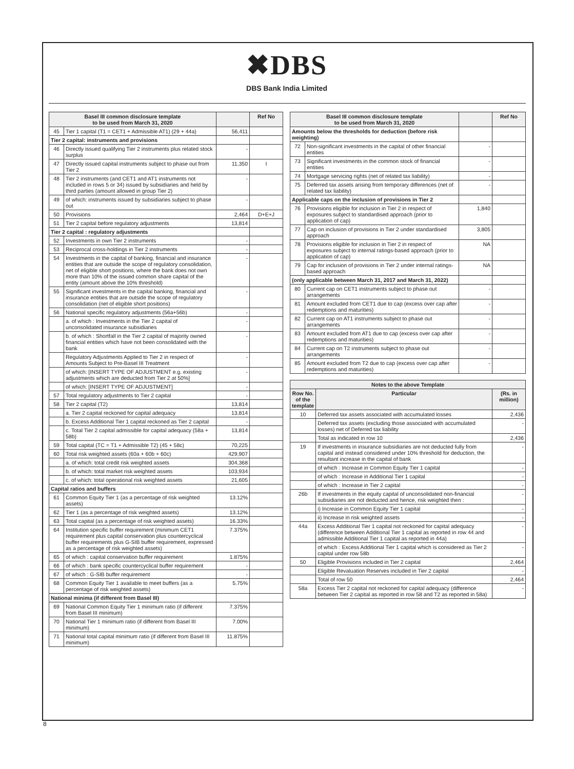✖DBS
DBS Bank India Limited
| Basel III common disclosure template to be used from March 31, 2020 | | | Ref No |
| --- | --- | --- | --- |
| 45 | Tier 1 capital (T1 = CET1 + Admissible AT1) (29 + 44a) | 56,411 | |
| Tier 2 capital: instruments and provisions | | | |
| 46 | Directly issued qualifying Tier 2 instruments plus related stock surplus | - | |
| 47 | Directly issued capital instruments subject to phase out from Tier 2 | 11,350 | I |
| 48 | Tier 2 instruments (and CET1 and AT1 instruments not included in rows 5 or 34) issued by subsidiaries and held by third parties (amount allowed in group Tier 2) | - | |
| 49 | of which: instruments issued by subsidiaries subject to phase out | - | |
| 50 | Provisions | 2,464 | D+E+J |
| 51 | Tier 2 capital before regulatory adjustments | 13,814 | |
| Tier 2 capital : regulatory adjustments | | | |
| 52 | Investments in own Tier 2 instruments | - | |
| 53 | Reciprocal cross-holdings in Tier 2 instruments | - | |
| 54 | Investments in the capital of banking, financial and insurance entities that are outside the scope of regulatory consolidation, net of eligible short positions, where the bank does not own more than 10% of the issued common share capital of the entity (amount above the 10% threshold) | - | |
| 55 | Significant investments in the capital banking, financial and insurance entities that are outside the scope of regulatory consolidation (net of eligible short positions) | - | |
| 56 | National specific regulatory adjustments (56a+56b) | - | |
| | a. of which : Investments in the Tier 2 capital of unconsolidated insurance subsidiaries | - | |
| | b. of which : Shortfall in the Tier 2 capital of majority owned financial entities which have not been consolidated with the bank | - | |
| | Regulatory Adjustments Applied to Tier 2 in respect of Amounts Subject to Pre-Basel III Treatment | - | |
| | of which: [INSERT TYPE OF ADJUSTMENT e.g. existing adjustments which are deducted from Tier 2 at 50%] | - | |
| | of which: [INSERT TYPE OF ADJUSTMENT] | - | |
| 57 | Total regulatory adjustments to Tier 2 capital | - | |
| 58 | Tier 2 capital (T2) | 13,814 | |
| | a. Tier 2 capital reckoned for capital adequacy | 13,814 | |
| | b. Excess Additional Tier 1 capital reckoned as Tier 2 capital | - | |
| | c. Total Tier 2 capital admissible for capital adequacy (58a + 58b) | 13,814 | |
| 59 | Total capital (TC = T1 + Admissible T2) (45 + 58c) | 70,225 | |
| 60 | Total risk weighted assets (60a + 60b + 60c) | 429,907 | |
| | a. of which: total credit risk weighted assets | 304,368 | |
| | b. of which: total market risk weighted assets | 103,934 | |
| | c. of which: total operational risk weighted assets | 21,605 | |
| Capital ratios and buffers | | | |
| 61 | Common Equity Tier 1 (as a percentage of risk weighted assets) | 13.12% | |
| 62 | Tier 1 (as a percentage of risk weighted assets) | 13.12% | |
| 63 | Total capital (as a percentage of risk weighted assets) | 16.33% | |
| 64 | Institution specific buffer requirement (minimum CET1 requirement plus capital conservation plus countercyclical buffer requirements plus G-SIB buffer requirement, expressed as a percentage of risk weighted assets) | 7.375% | |
| 65 | of which : capital conservation buffer requirement | 1.875% | |
| 66 | of which : bank specific countercyclical buffer requirement | - | |
| 67 | of which : G-SIB buffer requirement | - | |
| 68 | Common Equity Tier 1 available to meet buffers (as a percentage of risk weighted assets) | 5.75% | |
| National minima (if different from Basel III) | | | |
| 69 | National Common Equity Tier 1 minimum ratio (if different from Basel III minimum) | 7.375% | |
| 70 | National Tier 1 minimum ratio (if different from Basel III minimum) | 7.00% | |
| 71 | National total capital minimum ratio (if different from Basel III minimum) | 11.875% | |
| Basel III common disclosure template to be used from March 31, 2020 | | | Ref No |
| --- | --- | --- | --- |
| Amounts below the thresholds for deduction (before risk weighting) | | | |
| 72 | Non-significant investments in the capital of other financial entities | - | |
| 73 | Significant investments in the common stock of financial entities | - | |
| 74 | Mortgage servicing rights (net of related tax liability) | - | |
| 75 | Deferred tax assets arising from temporary differences (net of related tax liability) | - | |
| Applicable caps on the inclusion of provisions in Tier 2 | | | |
| 76 | Provisions eligible for inclusion in Tier 2 in respect of exposures subject to standardised approach (prior to application of cap) | 1,840 | |
| 77 | Cap on inclusion of provisions in Tier 2 under standardised approach | 3,805 | |
| 78 | Provisions eligible for inclusion in Tier 2 in respect of exposures subject to internal ratings-based approach (prior to application of cap) | NA | |
| 79 | Cap for inclusion of provisions in Tier 2 under internal ratings-based approach | NA | |
| (only applicable between March 31, 2017 and March 31, 2022) | | | |
| 80 | Current cap on CET1 instruments subject to phase out arrangements | - | |
| 81 | Amount excluded from CET1 due to cap (excess over cap after redemptions and maturities) | - | |
| 82 | Current cap on AT1 instruments subject to phase out arrangements | - | |
| 83 | Amount excluded from AT1 due to cap (excess over cap after redemptions and maturities) | - | |
| 84 | Current cap on T2 instruments subject to phase out arrangements | - | |
| 85 | Amount excluded from T2 due to cap (excess over cap after redemptions and maturities) | - | |
| Notes to the above Template | | |
| --- | --- | --- |
| Row No. of the template | Particular | (Rs. in million) |
| 10 | Deferred tax assets associated with accumulated losses | 2,436 |
| | Deferred tax assets (excluding those associated with accumulated losses) net of Deferred tax liability | - |
| | Total as indicated in row 10 | 2,436 |
| 19 | If investments in insurance subsidiaries are not deducted fully from capital and instead considered under 10% threshold for deduction, the resultant increase in the capital of bank | - |
| | of which : Increase in Common Equity Tier 1 capital | - |
| | of which : Increase in Additional Tier 1 capital | - |
| | of which : Increase in Tier 2 capital | - |
| 26b | If investments in the equity capital of unconsolidated non-financial subsidiaries are not deducted and hence, risk weighted then : | - |
| | i) Increase in Common Equity Tier 1 capital | - |
| | ii) Increase in risk weighted assets | - |
| 44a | Excess Additional Tier 1 capital not reckoned for capital adequacy (difference between Additional Tier 1 capital as reported in row 44 and admissible Additional Tier 1 capital as reported in 44a) | - |
| | of which : Excess Additional Tier 1 capital which is considered as Tier 2 capital under row 58b | - |
| 50 | Eligible Provisions included in Tier 2 capital | 2,464 |
| | Eligible Revaluation Reserves included in Tier 2 capital | - |
| | Total of row 50 | 2,464 |
| 58a | Excess Tier 2 capital not reckoned for capital adequacy (difference between Tier 2 capital as reported in row 58 and T2 as reported in 58a) | - |
8